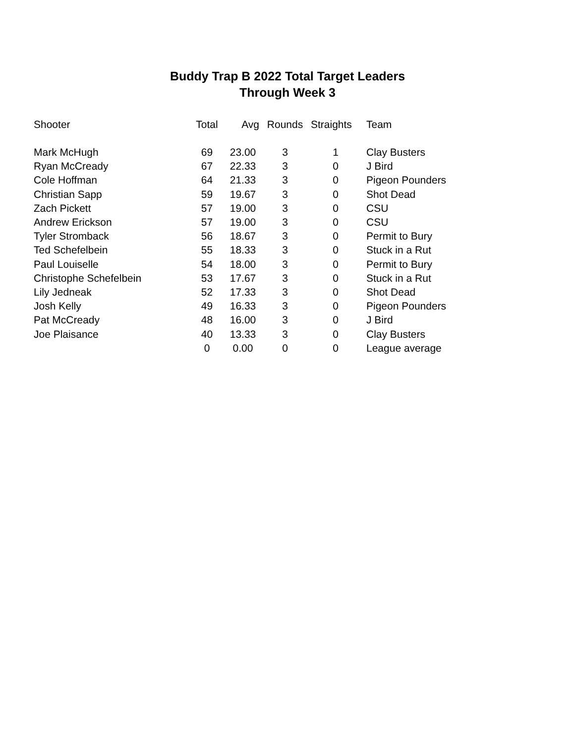Buddy Trap B 2022 Total Target Leaders
Through Week 3
| Shooter | Total | Avg | Rounds | Straights | Team |
| --- | --- | --- | --- | --- | --- |
| Mark McHugh | 69 | 23.00 | 3 | 1 | Clay Busters |
| Ryan McCready | 67 | 22.33 | 3 | 0 | J Bird |
| Cole Hoffman | 64 | 21.33 | 3 | 0 | Pigeon Pounders |
| Christian Sapp | 59 | 19.67 | 3 | 0 | Shot Dead |
| Zach Pickett | 57 | 19.00 | 3 | 0 | CSU |
| Andrew Erickson | 57 | 19.00 | 3 | 0 | CSU |
| Tyler Stromback | 56 | 18.67 | 3 | 0 | Permit to Bury |
| Ted Schefelbein | 55 | 18.33 | 3 | 0 | Stuck in a Rut |
| Paul Louiselle | 54 | 18.00 | 3 | 0 | Permit to Bury |
| Christophe Schefelbein | 53 | 17.67 | 3 | 0 | Stuck in a Rut |
| Lily Jedneak | 52 | 17.33 | 3 | 0 | Shot Dead |
| Josh Kelly | 49 | 16.33 | 3 | 0 | Pigeon Pounders |
| Pat McCready | 48 | 16.00 | 3 | 0 | J Bird |
| Joe Plaisance | 40 | 13.33 | 3 | 0 | Clay Busters |
| | 0 | 0.00 | 0 | 0 | League average |